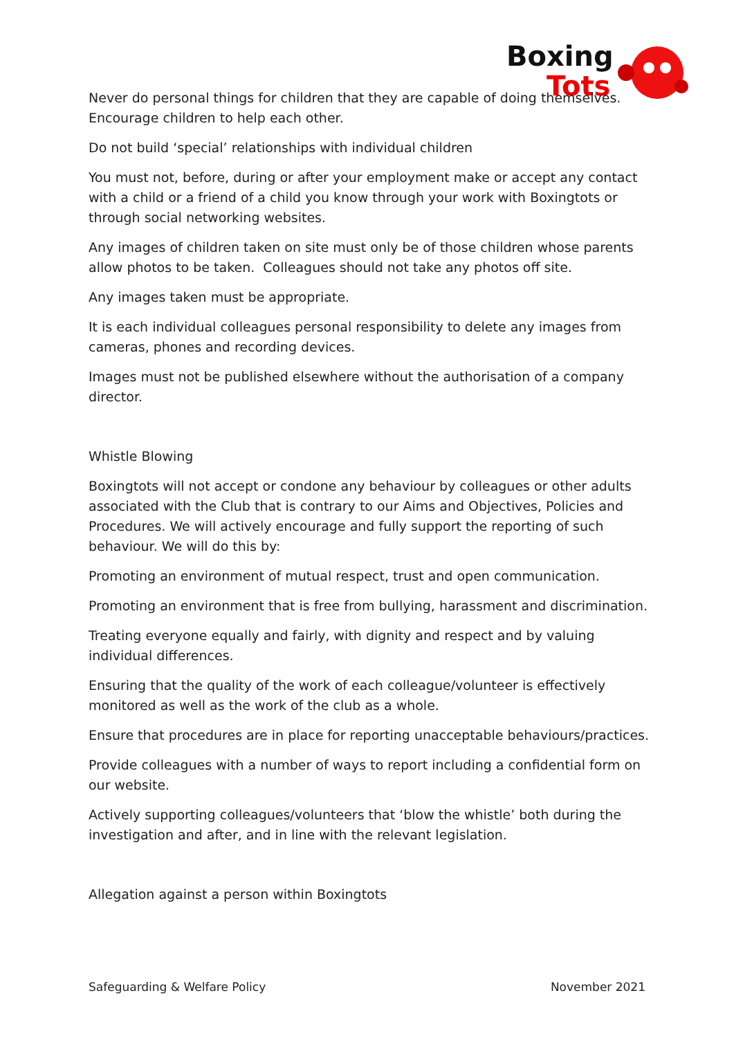Boxing
Tots
Never do personal things for children that they are capable of doing themselves. Encourage children to help each other.
Do not build ‘special’ relationships with individual children
You must not, before, during or after your employment make or accept any contact with a child or a friend of a child you know through your work with Boxingtots or through social networking websites.
Any images of children taken on site must only be of those children whose parents allow photos to be taken. Colleagues should not take any photos off site.
Any images taken must be appropriate.
It is each individual colleagues personal responsibility to delete any images from cameras, phones and recording devices.
Images must not be published elsewhere without the authorisation of a company director.
Whistle Blowing
Boxingtots will not accept or condone any behaviour by colleagues or other adults associated with the Club that is contrary to our Aims and Objectives, Policies and Procedures. We will actively encourage and fully support the reporting of such behaviour. We will do this by:
Promoting an environment of mutual respect, trust and open communication.
Promoting an environment that is free from bullying, harassment and discrimination.
Treating everyone equally and fairly, with dignity and respect and by valuing individual differences.
Ensuring that the quality of the work of each colleague/volunteer is effectively monitored as well as the work of the club as a whole.
Ensure that procedures are in place for reporting unacceptable behaviours/practices.
Provide colleagues with a number of ways to report including a confidential form on our website.
Actively supporting colleagues/volunteers that ‘blow the whistle’ both during the investigation and after, and in line with the relevant legislation.
Allegation against a person within Boxingtots
Safeguarding & Welfare Policy November 2021